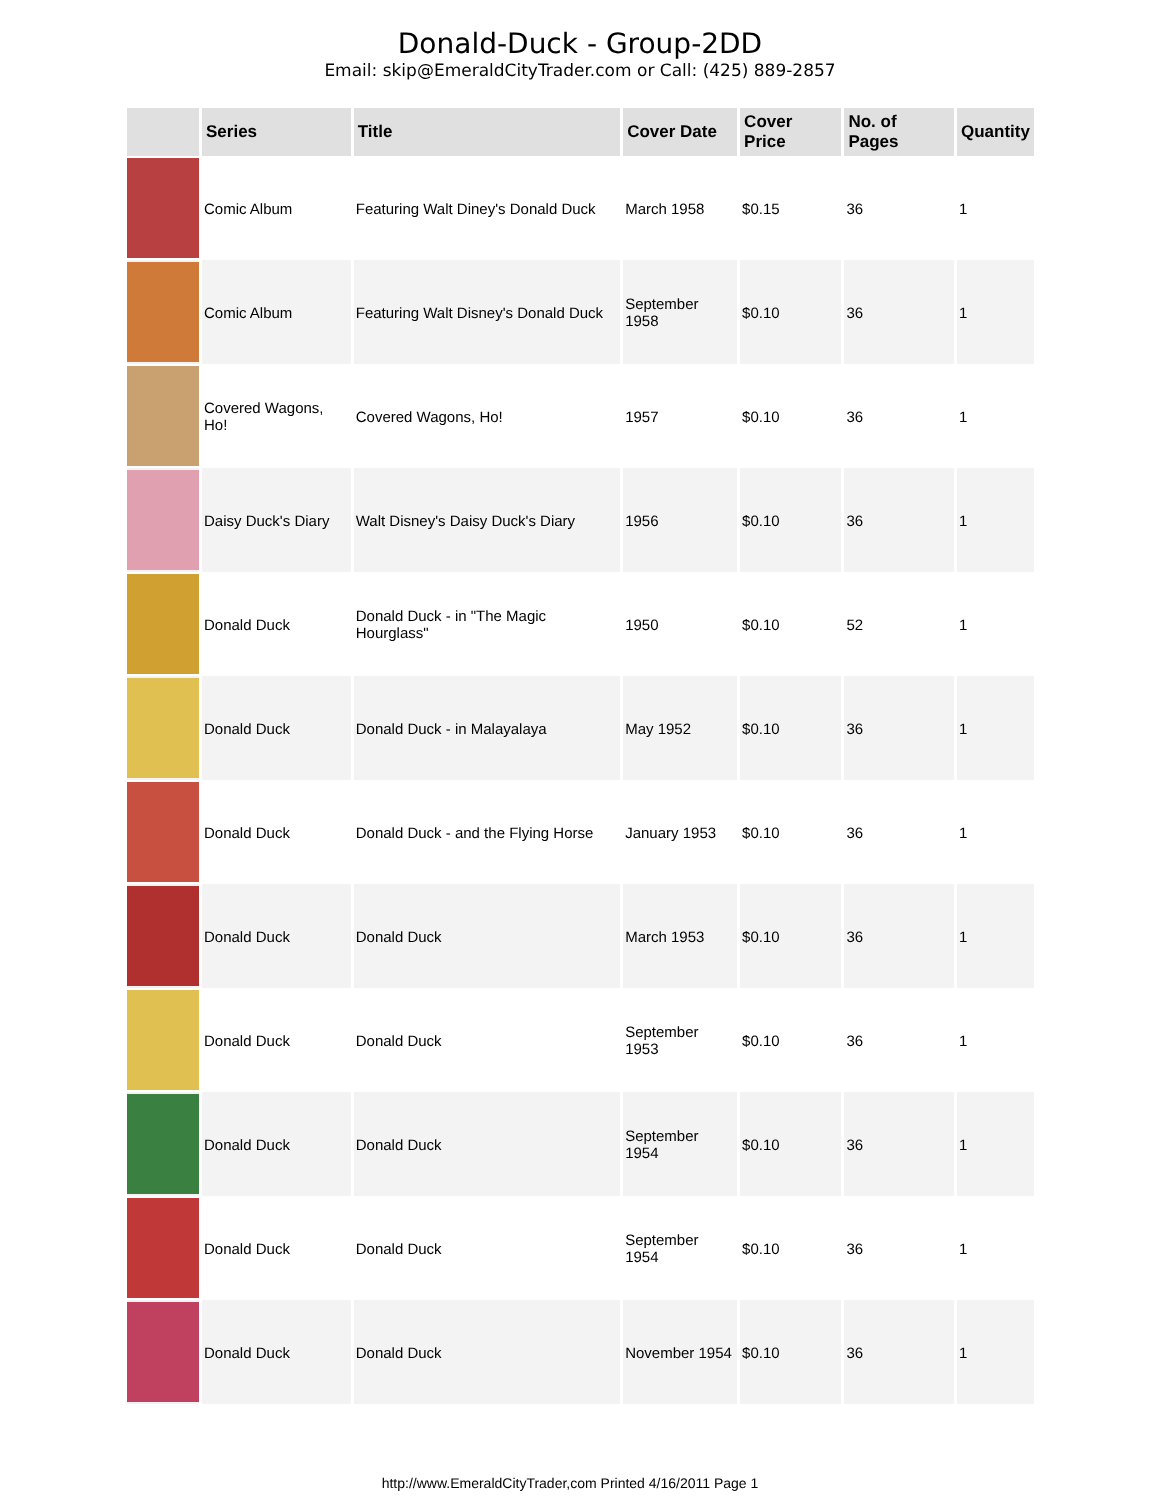Donald-Duck - Group-2DD
Email: skip@EmeraldCityTrader.com or Call: (425) 889-2857
| | Series | Title | Cover Date | Cover Price | No. of Pages | Quantity |
| --- | --- | --- | --- | --- | --- | --- |
| | Comic Album | Featuring Walt Diney's Donald Duck | March 1958 | $0.15 | 36 | 1 |
| | Comic Album | Featuring Walt Disney's Donald Duck | September 1958 | $0.10 | 36 | 1 |
| | Covered Wagons, Ho! | Covered Wagons, Ho! | 1957 | $0.10 | 36 | 1 |
| | Daisy Duck's Diary | Walt Disney's Daisy Duck's Diary | 1956 | $0.10 | 36 | 1 |
| | Donald Duck | Donald Duck - in "The Magic Hourglass" | 1950 | $0.10 | 52 | 1 |
| | Donald Duck | Donald Duck - in Malayalaya | May 1952 | $0.10 | 36 | 1 |
| | Donald Duck | Donald Duck - and the Flying Horse | January 1953 | $0.10 | 36 | 1 |
| | Donald Duck | Donald Duck | March 1953 | $0.10 | 36 | 1 |
| | Donald Duck | Donald Duck | September 1953 | $0.10 | 36 | 1 |
| | Donald Duck | Donald Duck | September 1954 | $0.10 | 36 | 1 |
| | Donald Duck | Donald Duck | September 1954 | $0.10 | 36 | 1 |
| | Donald Duck | Donald Duck | November 1954 | $0.10 | 36 | 1 |
http://www.EmeraldCityTrader,com Printed 4/16/2011 Page 1